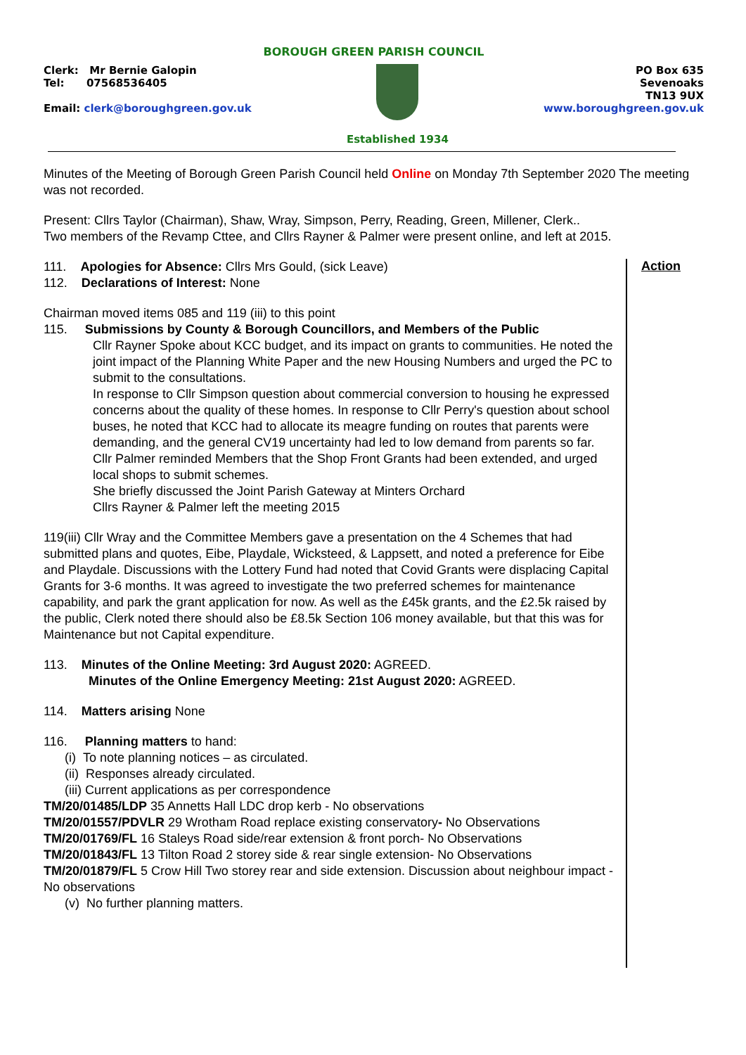BOROUGH GREEN PARISH COUNCIL
Clerk: Mr Bernie Galopin
Tel: 07568536405
Email: clerk@boroughgreen.gov.uk
Established 1934 PO Box 635
Sevenoaks
TN13 9UX
www.boroughgreen.gov.uk
Minutes of the Meeting of Borough Green Parish Council held Online on Monday 7th September 2020 The meeting was not recorded.
Present: Cllrs Taylor (Chairman), Shaw, Wray, Simpson, Perry, Reading, Green, Millener, Clerk..
Two members of the Revamp Cttee, and Cllrs Rayner & Palmer were present online, and left at 2015.
111. Apologies for Absence: Cllrs Mrs Gould, (sick Leave)
112. Declarations of Interest: None
Chairman moved items 085 and 119 (iii) to this point
115. Submissions by County & Borough Councillors, and Members of the Public
Cllr Rayner Spoke about KCC budget, and its impact on grants to communities. He noted the joint impact of the Planning White Paper and the new Housing Numbers and urged the PC to submit to the consultations.
In response to Cllr Simpson question about commercial conversion to housing he expressed concerns about the quality of these homes. In response to Cllr Perry's question about school buses, he noted that KCC had to allocate its meagre funding on routes that parents were demanding, and the general CV19 uncertainty had led to low demand from parents so far.
Cllr Palmer reminded Members that the Shop Front Grants had been extended, and urged local shops to submit schemes.
She briefly discussed the Joint Parish Gateway at Minters Orchard
Cllrs Rayner & Palmer left the meeting 2015
119(iii) Cllr Wray and the Committee Members gave a presentation on the 4 Schemes that had submitted plans and quotes, Eibe, Playdale, Wicksteed, & Lappsett, and noted a preference for Eibe and Playdale. Discussions with the Lottery Fund had noted that Covid Grants were displacing Capital Grants for 3-6 months. It was agreed to investigate the two preferred schemes for maintenance capability, and park the grant application for now. As well as the £45k grants, and the £2.5k raised by the public, Clerk noted there should also be £8.5k Section 106 money available, but that this was for Maintenance but not Capital expenditure.
113. Minutes of the Online Meeting: 3rd August 2020: AGREED.
Minutes of the Online Emergency Meeting: 21st August 2020: AGREED.
114. Matters arising None
116. Planning matters to hand:
(i) To note planning notices – as circulated.
(ii) Responses already circulated.
(iii) Current applications as per correspondence
TM/20/01485/LDP 35 Annetts Hall LDC drop kerb - No observations
TM/20/01557/PDVLR 29 Wrotham Road replace existing conservatory- No Observations
TM/20/01769/FL 16 Staleys Road side/rear extension & front porch- No Observations
TM/20/01843/FL 13 Tilton Road 2 storey side & rear single extension- No Observations
TM/20/01879/FL 5 Crow Hill Two storey rear and side extension. Discussion about neighbour impact - No observations
(v) No further planning matters.
Action